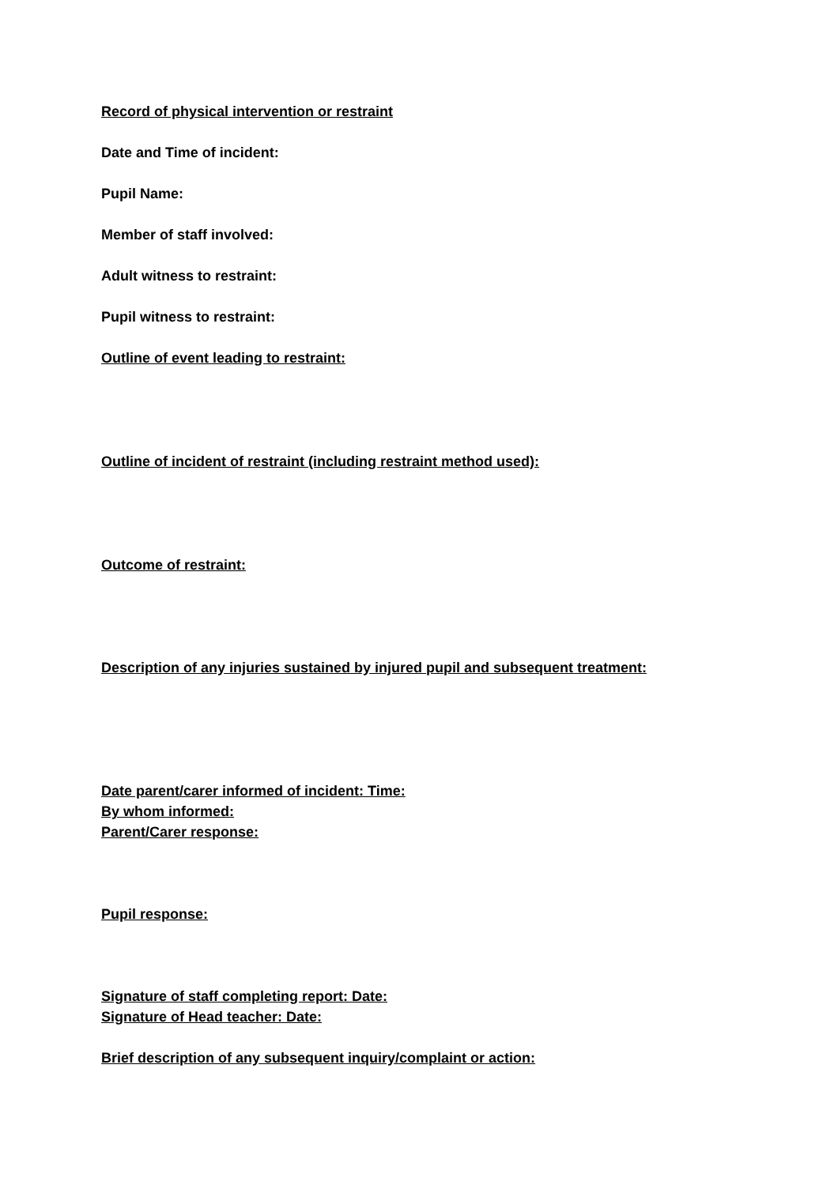Record of physical intervention or restraint
Date and Time of incident:
Pupil Name:
Member of staff involved:
Adult witness to restraint:
Pupil witness to restraint:
Outline of event leading to restraint:
Outline of incident of restraint (including restraint method used):
Outcome of restraint:
Description of any injuries sustained by injured pupil and subsequent treatment:
Date parent/carer informed of incident: Time:
By whom informed:
Parent/Carer response:
Pupil response:
Signature of staff completing report: Date:
Signature of Head teacher: Date:
Brief description of any subsequent inquiry/complaint or action: